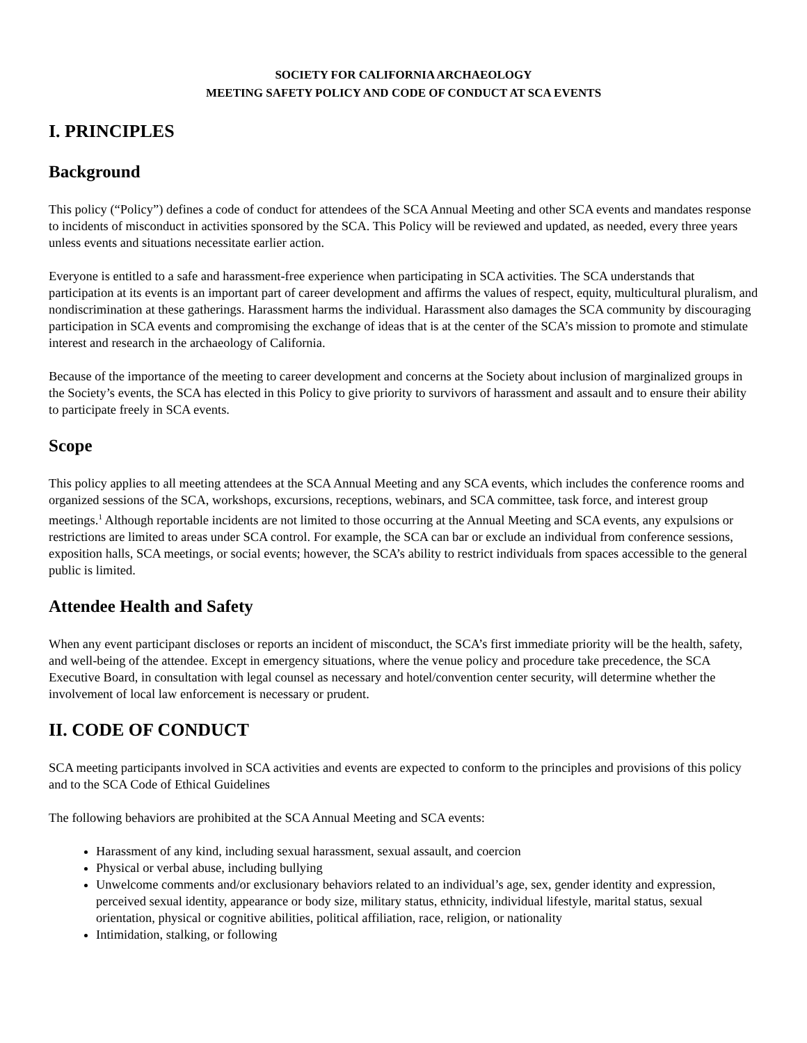SOCIETY FOR CALIFORNIA ARCHAEOLOGY
MEETING SAFETY POLICY AND CODE OF CONDUCT AT SCA EVENTS
I. PRINCIPLES
Background
This policy (“Policy”) defines a code of conduct for attendees of the SCA Annual Meeting and other SCA events and mandates response to incidents of misconduct in activities sponsored by the SCA. This Policy will be reviewed and updated, as needed, every three years unless events and situations necessitate earlier action.
Everyone is entitled to a safe and harassment-free experience when participating in SCA activities. The SCA understands that participation at its events is an important part of career development and affirms the values of respect, equity, multicultural pluralism, and nondiscrimination at these gatherings. Harassment harms the individual. Harassment also damages the SCA community by discouraging participation in SCA events and compromising the exchange of ideas that is at the center of the SCA’s mission to promote and stimulate interest and research in the archaeology of California.
Because of the importance of the meeting to career development and concerns at the Society about inclusion of marginalized groups in the Society’s events, the SCA has elected in this Policy to give priority to survivors of harassment and assault and to ensure their ability to participate freely in SCA events.
Scope
This policy applies to all meeting attendees at the SCA Annual Meeting and any SCA events, which includes the conference rooms and organized sessions of the SCA, workshops, excursions, receptions, webinars, and SCA committee, task force, and interest group meetings.<sup>1</sup> Although reportable incidents are not limited to those occurring at the Annual Meeting and SCA events, any expulsions or restrictions are limited to areas under SCA control. For example, the SCA can bar or exclude an individual from conference sessions, exposition halls, SCA meetings, or social events; however, the SCA’s ability to restrict individuals from spaces accessible to the general public is limited.
Attendee Health and Safety
When any event participant discloses or reports an incident of misconduct, the SCA’s first immediate priority will be the health, safety, and well-being of the attendee. Except in emergency situations, where the venue policy and procedure take precedence, the SCA Executive Board, in consultation with legal counsel as necessary and hotel/convention center security, will determine whether the involvement of local law enforcement is necessary or prudent.
II. CODE OF CONDUCT
SCA meeting participants involved in SCA activities and events are expected to conform to the principles and provisions of this policy and to the SCA Code of Ethical Guidelines
The following behaviors are prohibited at the SCA Annual Meeting and SCA events:
Harassment of any kind, including sexual harassment, sexual assault, and coercion
Physical or verbal abuse, including bullying
Unwelcome comments and/or exclusionary behaviors related to an individual’s age, sex, gender identity and expression, perceived sexual identity, appearance or body size, military status, ethnicity, individual lifestyle, marital status, sexual orientation, physical or cognitive abilities, political affiliation, race, religion, or nationality
Intimidation, stalking, or following